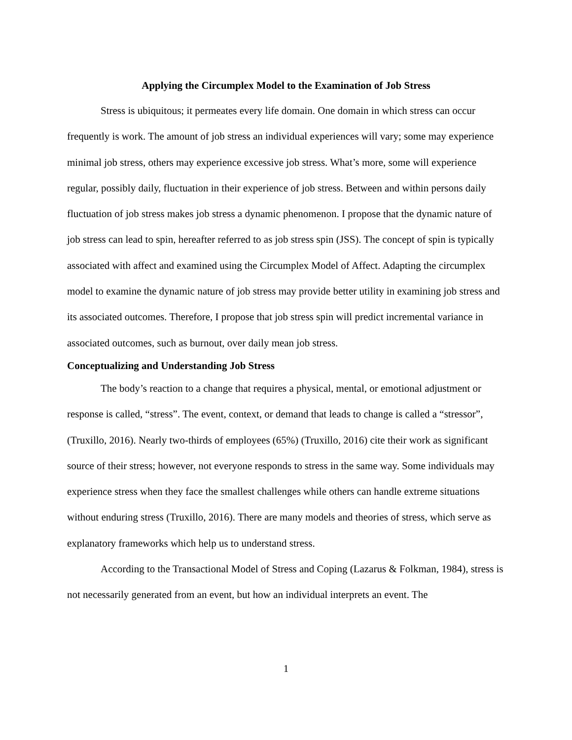Applying the Circumplex Model to the Examination of Job Stress
Stress is ubiquitous; it permeates every life domain. One domain in which stress can occur frequently is work. The amount of job stress an individual experiences will vary; some may experience minimal job stress, others may experience excessive job stress. What’s more, some will experience regular, possibly daily, fluctuation in their experience of job stress. Between and within persons daily fluctuation of job stress makes job stress a dynamic phenomenon. I propose that the dynamic nature of job stress can lead to spin, hereafter referred to as job stress spin (JSS). The concept of spin is typically associated with affect and examined using the Circumplex Model of Affect. Adapting the circumplex model to examine the dynamic nature of job stress may provide better utility in examining job stress and its associated outcomes. Therefore, I propose that job stress spin will predict incremental variance in associated outcomes, such as burnout, over daily mean job stress.
Conceptualizing and Understanding Job Stress
The body’s reaction to a change that requires a physical, mental, or emotional adjustment or response is called, “stress”. The event, context, or demand that leads to change is called a “stressor”, (Truxillo, 2016). Nearly two-thirds of employees (65%) (Truxillo, 2016) cite their work as significant source of their stress; however, not everyone responds to stress in the same way. Some individuals may experience stress when they face the smallest challenges while others can handle extreme situations without enduring stress (Truxillo, 2016). There are many models and theories of stress, which serve as explanatory frameworks which help us to understand stress.
According to the Transactional Model of Stress and Coping (Lazarus & Folkman, 1984), stress is not necessarily generated from an event, but how an individual interprets an event. The
1